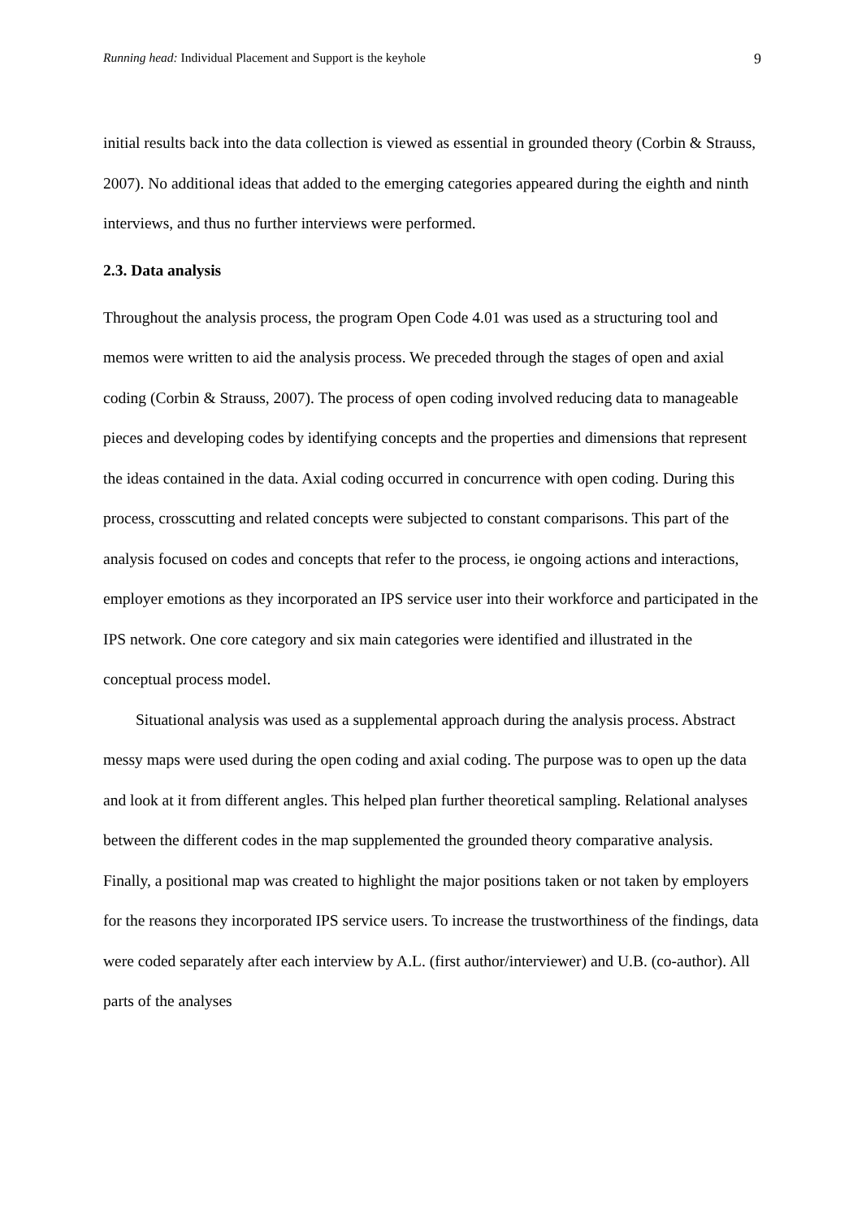Running head: Individual Placement and Support is the keyhole 9
initial results back into the data collection is viewed as essential in grounded theory (Corbin & Strauss, 2007). No additional ideas that added to the emerging categories appeared during the eighth and ninth interviews, and thus no further interviews were performed.
2.3. Data analysis
Throughout the analysis process, the program Open Code 4.01 was used as a structuring tool and memos were written to aid the analysis process. We preceded through the stages of open and axial coding (Corbin & Strauss, 2007). The process of open coding involved reducing data to manageable pieces and developing codes by identifying concepts and the properties and dimensions that represent the ideas contained in the data. Axial coding occurred in concurrence with open coding. During this process, crosscutting and related concepts were subjected to constant comparisons. This part of the analysis focused on codes and concepts that refer to the process, ie ongoing actions and interactions, employer emotions as they incorporated an IPS service user into their workforce and participated in the IPS network. One core category and six main categories were identified and illustrated in the conceptual process model.
Situational analysis was used as a supplemental approach during the analysis process. Abstract messy maps were used during the open coding and axial coding. The purpose was to open up the data and look at it from different angles. This helped plan further theoretical sampling. Relational analyses between the different codes in the map supplemented the grounded theory comparative analysis. Finally, a positional map was created to highlight the major positions taken or not taken by employers for the reasons they incorporated IPS service users. To increase the trustworthiness of the findings, data were coded separately after each interview by A.L. (first author/interviewer) and U.B. (co-author). All parts of the analyses